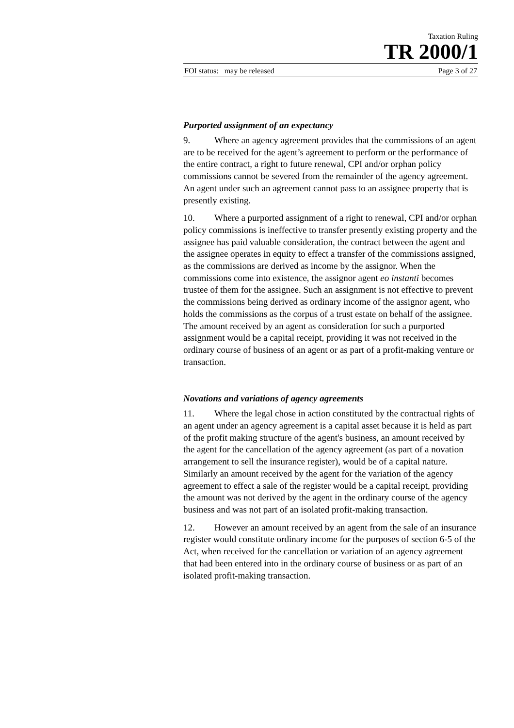Taxation Ruling
TR 2000/1
FOI status: may be released Page 3 of 27
Purported assignment of an expectancy
9. Where an agency agreement provides that the commissions of an agent are to be received for the agent’s agreement to perform or the performance of the entire contract, a right to future renewal, CPI and/or orphan policy commissions cannot be severed from the remainder of the agency agreement. An agent under such an agreement cannot pass to an assignee property that is presently existing.
10. Where a purported assignment of a right to renewal, CPI and/or orphan policy commissions is ineffective to transfer presently existing property and the assignee has paid valuable consideration, the contract between the agent and the assignee operates in equity to effect a transfer of the commissions assigned, as the commissions are derived as income by the assignor. When the commissions come into existence, the assignor agent eo instanti becomes trustee of them for the assignee. Such an assignment is not effective to prevent the commissions being derived as ordinary income of the assignor agent, who holds the commissions as the corpus of a trust estate on behalf of the assignee. The amount received by an agent as consideration for such a purported assignment would be a capital receipt, providing it was not received in the ordinary course of business of an agent or as part of a profit-making venture or transaction.
Novations and variations of agency agreements
11. Where the legal chose in action constituted by the contractual rights of an agent under an agency agreement is a capital asset because it is held as part of the profit making structure of the agent's business, an amount received by the agent for the cancellation of the agency agreement (as part of a novation arrangement to sell the insurance register), would be of a capital nature. Similarly an amount received by the agent for the variation of the agency agreement to effect a sale of the register would be a capital receipt, providing the amount was not derived by the agent in the ordinary course of the agency business and was not part of an isolated profit-making transaction.
12. However an amount received by an agent from the sale of an insurance register would constitute ordinary income for the purposes of section 6-5 of the Act, when received for the cancellation or variation of an agency agreement that had been entered into in the ordinary course of business or as part of an isolated profit-making transaction.